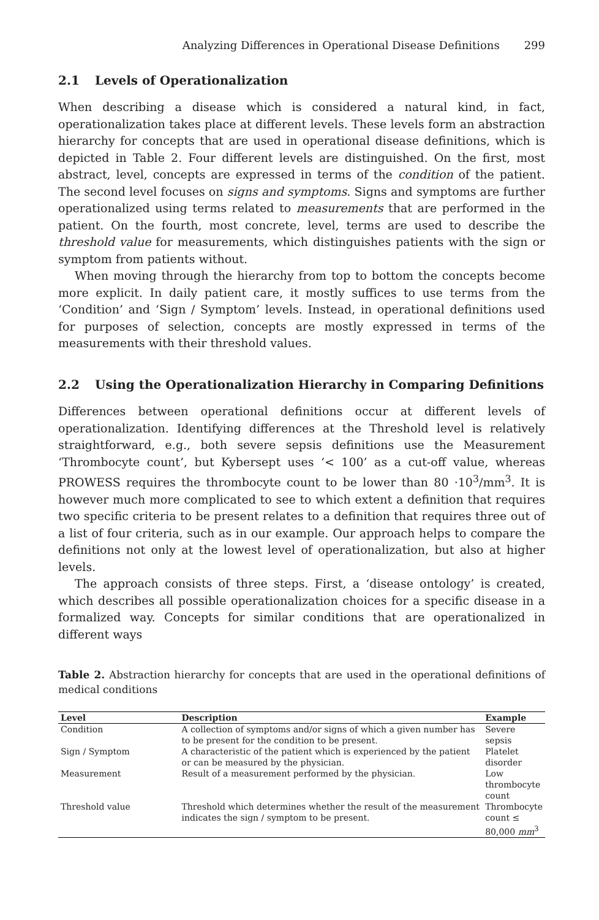Analyzing Differences in Operational Disease Definitions 299
2.1 Levels of Operationalization
When describing a disease which is considered a natural kind, in fact, operationalization takes place at different levels. These levels form an abstraction hierarchy for concepts that are used in operational disease definitions, which is depicted in Table 2. Four different levels are distinguished. On the first, most abstract, level, concepts are expressed in terms of the condition of the patient. The second level focuses on signs and symptoms. Signs and symptoms are further operationalized using terms related to measurements that are performed in the patient. On the fourth, most concrete, level, terms are used to describe the threshold value for measurements, which distinguishes patients with the sign or symptom from patients without.
When moving through the hierarchy from top to bottom the concepts become more explicit. In daily patient care, it mostly suffices to use terms from the ‘Condition’ and ‘Sign / Symptom’ levels. Instead, in operational definitions used for purposes of selection, concepts are mostly expressed in terms of the measurements with their threshold values.
2.2 Using the Operationalization Hierarchy in Comparing Definitions
Differences between operational definitions occur at different levels of operationalization. Identifying differences at the Threshold level is relatively straightforward, e.g., both severe sepsis definitions use the Measurement ‘Thrombocyte count’, but Kybersept uses ‘< 100’ as a cut-off value, whereas PROWESS requires the thrombocyte count to be lower than 80 ·10<sup>3</sup>/mm<sup>3</sup>. It is however much more complicated to see to which extent a definition that requires two specific criteria to be present relates to a definition that requires three out of a list of four criteria, such as in our example. Our approach helps to compare the definitions not only at the lowest level of operationalization, but also at higher levels.
The approach consists of three steps. First, a ‘disease ontology’ is created, which describes all possible operationalization choices for a specific disease in a formalized way. Concepts for similar conditions that are operationalized in different ways
Table 2. Abstraction hierarchy for concepts that are used in the operational definitions of medical conditions
| Level | Description | Example |
| --- | --- | --- |
| Condition | A collection of symptoms and/or signs of which a given number has to be present for the condition to be present. | Severe sepsis |
| Sign / Symptom | A characteristic of the patient which is experienced by the patient or can be measured by the physician. | Platelet disorder |
| Measurement | Result of a measurement performed by the physician. | Low thrombocyte count |
| Threshold value | Threshold which determines whether the result of the measurement indicates the sign / symptom to be present. | Thrombocyte count ≤ 80,000 mm<sup>3</sup> |